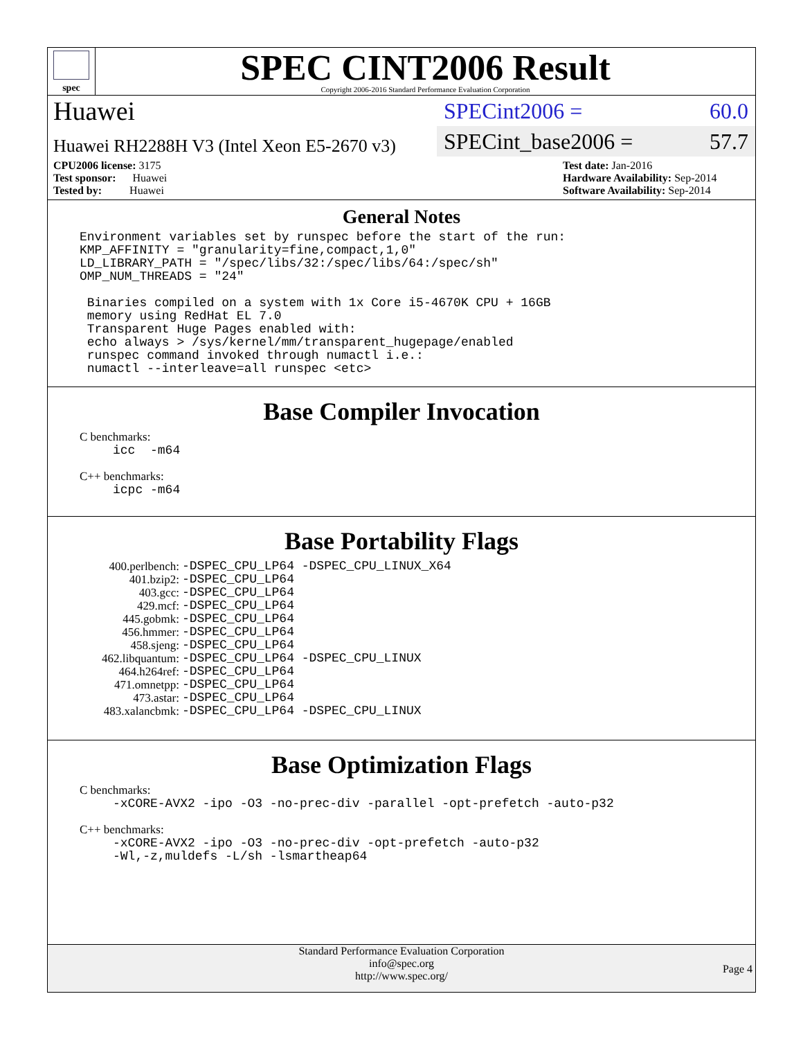spec
SPEC CINT2006 Result
Copyright 2006-2016 Standard Performance Evaluation Corporation
Huawei
SPECint2006 = 60.0
Huawei RH2288H V3 (Intel Xeon E5-2670 v3)
SPECint_base2006 = 57.7
CPU2006 license: 3175
Test sponsor: Huawei
Tested by: Huawei
Test date: Jan-2016
Hardware Availability: Sep-2014
Software Availability: Sep-2014
General Notes
Environment variables set by runspec before the start of the run:
KMP_AFFINITY = "granularity=fine,compact,1,0"
LD_LIBRARY_PATH = "/spec/libs/32:/spec/libs/64:/spec/sh"
OMP_NUM_THREADS = "24"

 Binaries compiled on a system with 1x Core i5-4670K CPU + 16GB
 memory using RedHat EL 7.0
 Transparent Huge Pages enabled with:
 echo always > /sys/kernel/mm/transparent_hugepage/enabled
 runspec command invoked through numactl i.e.:
 numactl --interleave=all runspec <etc>
Base Compiler Invocation
C benchmarks:
icc  -m64
C++ benchmarks:
icpc -m64
Base Portability Flags
| 400.perlbench: | -DSPEC_CPU_LP64 -DSPEC_CPU_LINUX_X64 |
| 401.bzip2: | -DSPEC_CPU_LP64 |
| 403.gcc: | -DSPEC_CPU_LP64 |
| 429.mcf: | -DSPEC_CPU_LP64 |
| 445.gobmk: | -DSPEC_CPU_LP64 |
| 456.hmmer: | -DSPEC_CPU_LP64 |
| 458.sjeng: | -DSPEC_CPU_LP64 |
| 462.libquantum: | -DSPEC_CPU_LP64 -DSPEC_CPU_LINUX |
| 464.h264ref: | -DSPEC_CPU_LP64 |
| 471.omnetpp: | -DSPEC_CPU_LP64 |
| 473.astar: | -DSPEC_CPU_LP64 |
| 483.xalancbmk: | -DSPEC_CPU_LP64 -DSPEC_CPU_LINUX |
Base Optimization Flags
C benchmarks:
-xCORE-AVX2 -ipo -O3 -no-prec-div -parallel -opt-prefetch -auto-p32
C++ benchmarks:
-xCORE-AVX2 -ipo -O3 -no-prec-div -opt-prefetch -auto-p32
-Wl,-z,muldefs -L/sh -lsmartheap64
Standard Performance Evaluation Corporation
info@spec.org
http://www.spec.org/
Page 4